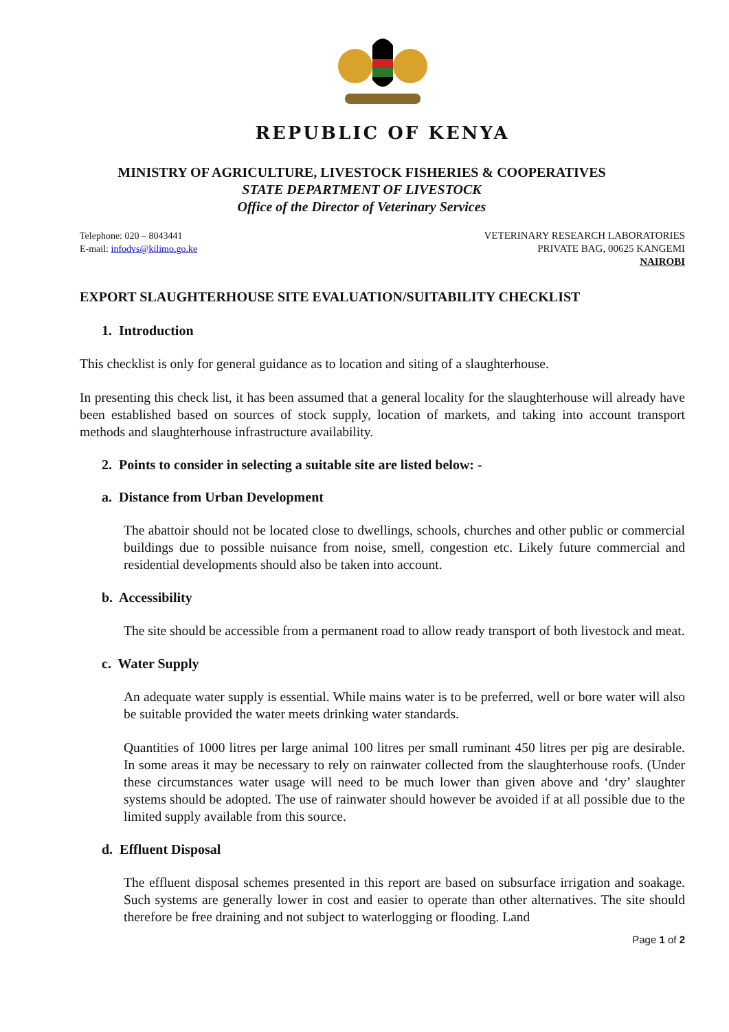REPUBLIC OF KENYA
MINISTRY OF AGRICULTURE, LIVESTOCK FISHERIES & COOPERATIVES
STATE DEPARTMENT OF LIVESTOCK
Office of the Director of Veterinary Services
Telephone: 020 – 8043441
E-mail: infodvs@kilimo.go.ke
VETERINARY RESEARCH LABORATORIES
PRIVATE BAG, 00625 KANGEMI
NAIROBI
EXPORT SLAUGHTERHOUSE SITE EVALUATION/SUITABILITY CHECKLIST
1. Introduction
This checklist is only for general guidance as to location and siting of a slaughterhouse.
In presenting this check list, it has been assumed that a general locality for the slaughterhouse will already have been established based on sources of stock supply, location of markets, and taking into account transport methods and slaughterhouse infrastructure availability.
2. Points to consider in selecting a suitable site are listed below: -
a. Distance from Urban Development
The abattoir should not be located close to dwellings, schools, churches and other public or commercial buildings due to possible nuisance from noise, smell, congestion etc. Likely future commercial and residential developments should also be taken into account.
b. Accessibility
The site should be accessible from a permanent road to allow ready transport of both livestock and meat.
c. Water Supply
An adequate water supply is essential. While mains water is to be preferred, well or bore water will also be suitable provided the water meets drinking water standards.
Quantities of 1000 litres per large animal 100 litres per small ruminant 450 litres per pig are desirable. In some areas it may be necessary to rely on rainwater collected from the slaughterhouse roofs. (Under these circumstances water usage will need to be much lower than given above and ‘dry’ slaughter systems should be adopted. The use of rainwater should however be avoided if at all possible due to the limited supply available from this source.
d. Effluent Disposal
The effluent disposal schemes presented in this report are based on subsurface irrigation and soakage. Such systems are generally lower in cost and easier to operate than other alternatives. The site should therefore be free draining and not subject to waterlogging or flooding. Land
Page 1 of 2